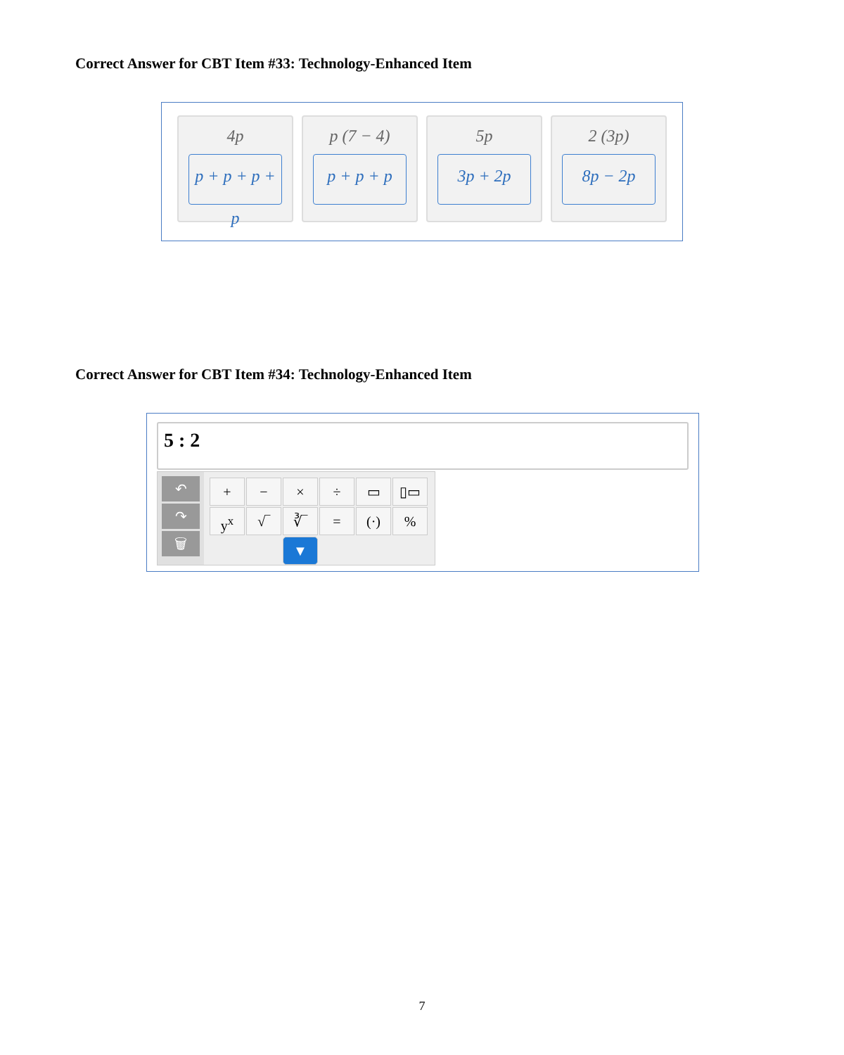Correct Answer for CBT Item #33: Technology-Enhanced Item
4p
p + p + p + p
p (7 − 4)
p + p + p
5p
3p + 2p
2 (3p)
8p − 2p
Correct Answer for CBT Item #34: Technology-Enhanced Item
5 : 2
↶
↷
🗑
+
−
×
÷
▭
▯▭
y<sup>x</sup>
√‾
∛‾
=
(·)
%
▼
7